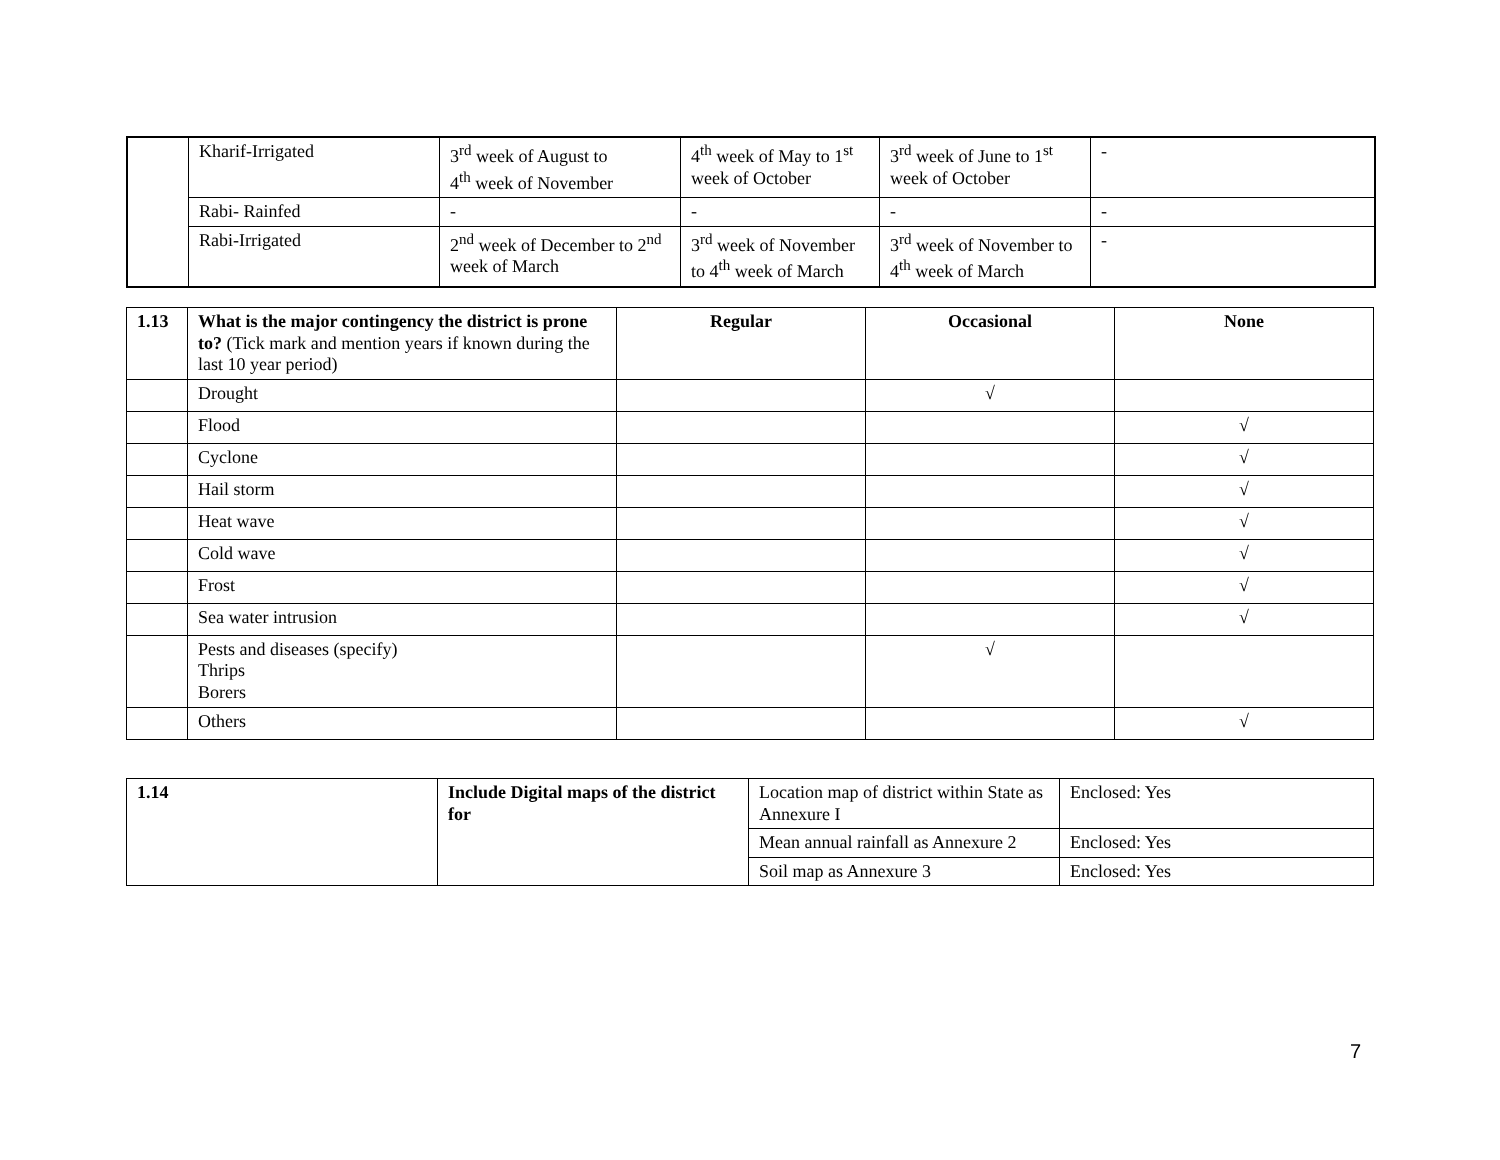| | Kharif-Irrigated | 3<sup>rd</sup> week of August to 4<sup>th</sup> week of November | 4<sup>th</sup> week of May to 1<sup>st</sup> week of October | 3<sup>rd</sup> week of June to 1<sup>st</sup> week of October | - |
| | Rabi- Rainfed | - | - | - | - |
| | Rabi-Irrigated | 2<sup>nd</sup> week of December to 2<sup>nd</sup> week of March | 3<sup>rd</sup> week of November to 4<sup>th</sup> week of March | 3<sup>rd</sup> week of November to 4<sup>th</sup> week of March | - |
| 1.13 | What is the major contingency the district is prone to? (Tick mark and mention years if known during the last 10 year period) | Regular | Occasional | None |
| | Drought | | √ | |
| | Flood | | | √ |
| | Cyclone | | | √ |
| | Hail storm | | | √ |
| | Heat wave | | | √ |
| | Cold wave | | | √ |
| | Frost | | | √ |
| | Sea water intrusion | | | √ |
| | Pests and diseases (specify) Thrips Borers | | √ | |
| | Others | | | √ |
| 1.14 | Include Digital maps of the district for | Location map of district within State as Annexure I | Enclosed: Yes |
| | | Mean annual rainfall as Annexure 2 | Enclosed: Yes |
| | | Soil map as Annexure 3 | Enclosed: Yes |
7